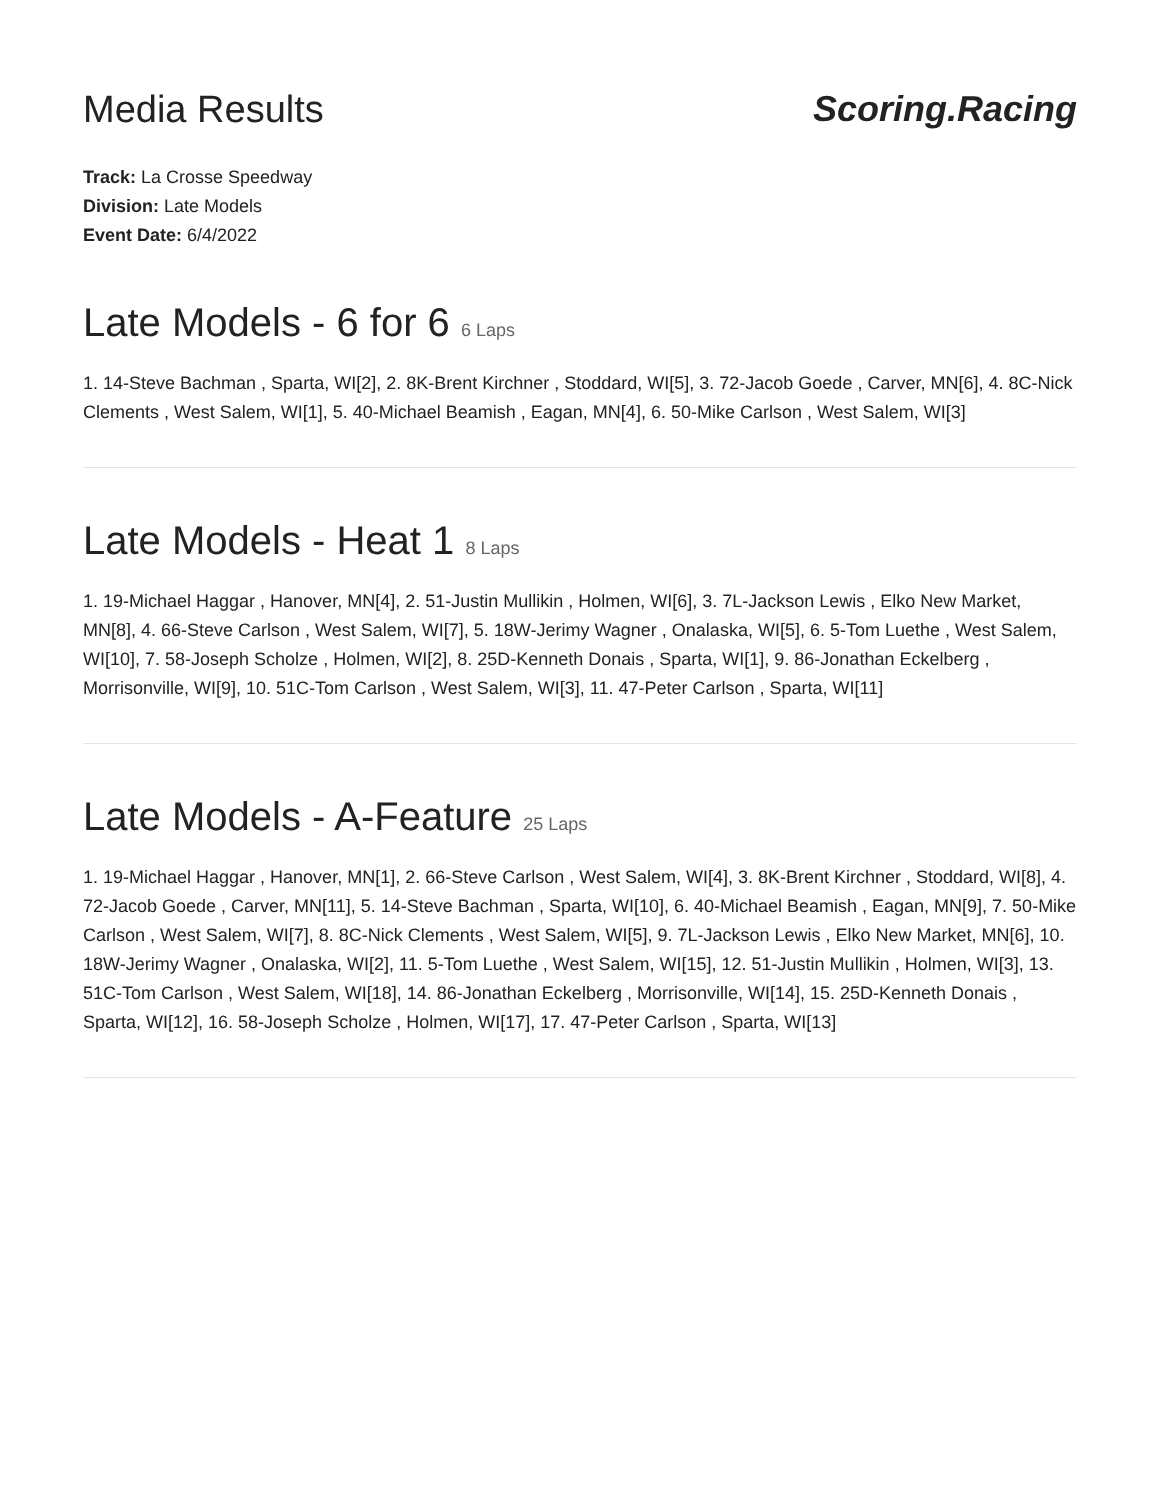Media Results Scoring.Racing
Track: La Crosse Speedway
Division: Late Models
Event Date: 6/4/2022
Late Models - 6 for 6 6 Laps
1. 14-Steve Bachman , Sparta, WI[2], 2. 8K-Brent Kirchner , Stoddard, WI[5], 3. 72-Jacob Goede , Carver, MN[6], 4. 8C-Nick Clements , West Salem, WI[1], 5. 40-Michael Beamish , Eagan, MN[4], 6. 50-Mike Carlson , West Salem, WI[3]
Late Models - Heat 1 8 Laps
1. 19-Michael Haggar , Hanover, MN[4], 2. 51-Justin Mullikin , Holmen, WI[6], 3. 7L-Jackson Lewis , Elko New Market, MN[8], 4. 66-Steve Carlson , West Salem, WI[7], 5. 18W-Jerimy Wagner , Onalaska, WI[5], 6. 5-Tom Luethe , West Salem, WI[10], 7. 58-Joseph Scholze , Holmen, WI[2], 8. 25D-Kenneth Donais , Sparta, WI[1], 9. 86-Jonathan Eckelberg , Morrisonville, WI[9], 10. 51C-Tom Carlson , West Salem, WI[3], 11. 47-Peter Carlson , Sparta, WI[11]
Late Models - A-Feature 25 Laps
1. 19-Michael Haggar , Hanover, MN[1], 2. 66-Steve Carlson , West Salem, WI[4], 3. 8K-Brent Kirchner , Stoddard, WI[8], 4. 72-Jacob Goede , Carver, MN[11], 5. 14-Steve Bachman , Sparta, WI[10], 6. 40-Michael Beamish , Eagan, MN[9], 7. 50-Mike Carlson , West Salem, WI[7], 8. 8C-Nick Clements , West Salem, WI[5], 9. 7L-Jackson Lewis , Elko New Market, MN[6], 10. 18W-Jerimy Wagner , Onalaska, WI[2], 11. 5-Tom Luethe , West Salem, WI[15], 12. 51-Justin Mullikin , Holmen, WI[3], 13. 51C-Tom Carlson , West Salem, WI[18], 14. 86-Jonathan Eckelberg , Morrisonville, WI[14], 15. 25D-Kenneth Donais , Sparta, WI[12], 16. 58-Joseph Scholze , Holmen, WI[17], 17. 47-Peter Carlson , Sparta, WI[13]